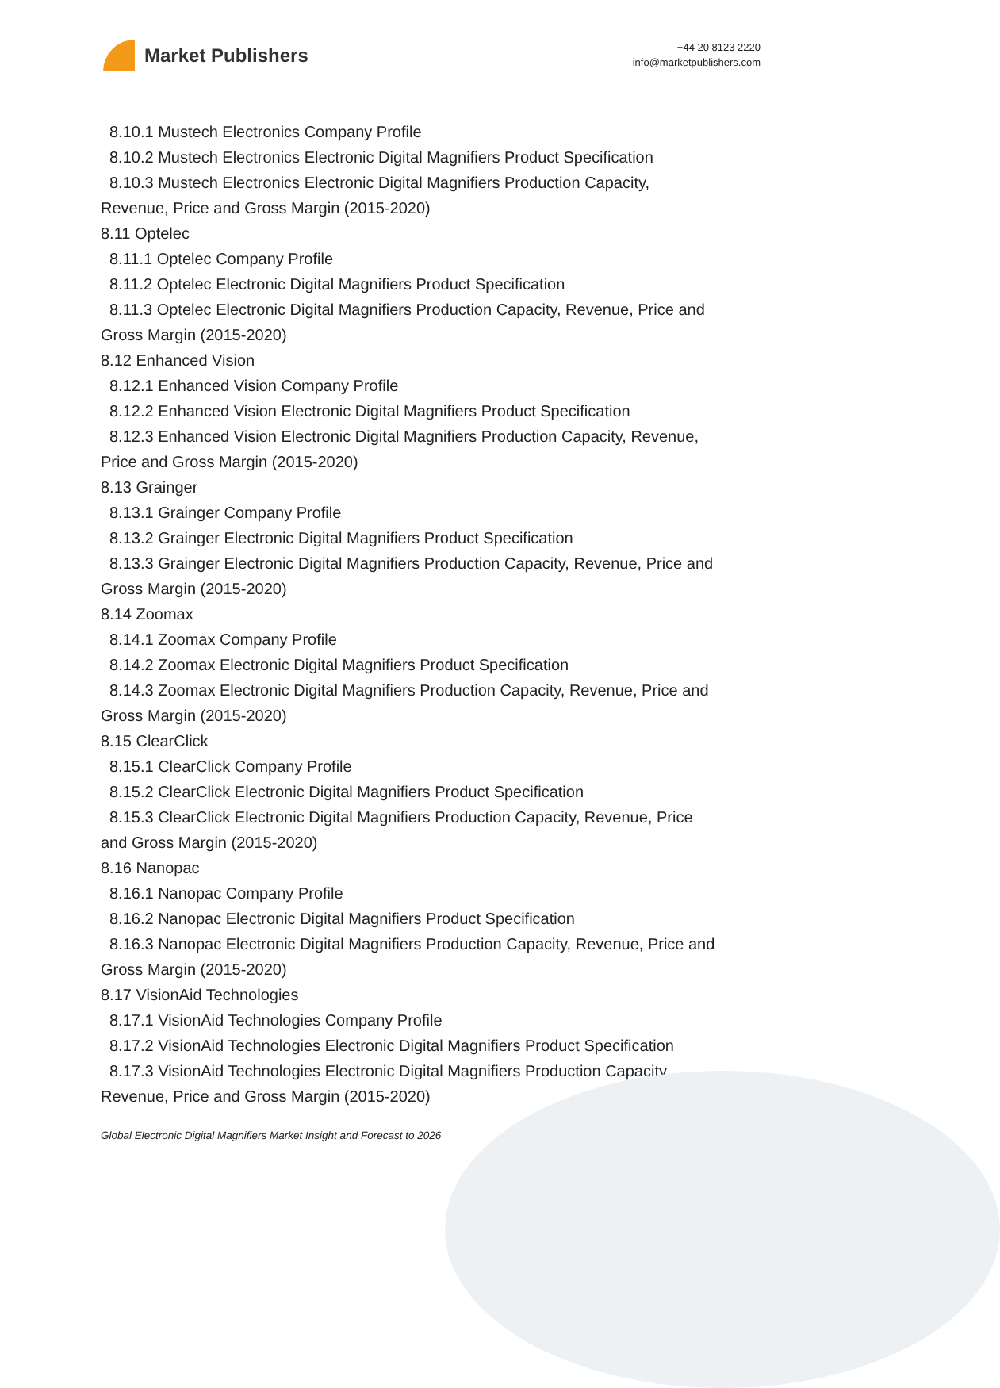Market Publishers
+44 20 8123 2220
info@marketpublishers.com
8.10.1 Mustech Electronics Company Profile
8.10.2 Mustech Electronics Electronic Digital Magnifiers Product Specification
8.10.3 Mustech Electronics Electronic Digital Magnifiers Production Capacity,
Revenue, Price and Gross Margin (2015-2020)
8.11 Optelec
8.11.1 Optelec Company Profile
8.11.2 Optelec Electronic Digital Magnifiers Product Specification
8.11.3 Optelec Electronic Digital Magnifiers Production Capacity, Revenue, Price and
Gross Margin (2015-2020)
8.12 Enhanced Vision
8.12.1 Enhanced Vision Company Profile
8.12.2 Enhanced Vision Electronic Digital Magnifiers Product Specification
8.12.3 Enhanced Vision Electronic Digital Magnifiers Production Capacity, Revenue,
Price and Gross Margin (2015-2020)
8.13 Grainger
8.13.1 Grainger Company Profile
8.13.2 Grainger Electronic Digital Magnifiers Product Specification
8.13.3 Grainger Electronic Digital Magnifiers Production Capacity, Revenue, Price and
Gross Margin (2015-2020)
8.14 Zoomax
8.14.1 Zoomax Company Profile
8.14.2 Zoomax Electronic Digital Magnifiers Product Specification
8.14.3 Zoomax Electronic Digital Magnifiers Production Capacity, Revenue, Price and
Gross Margin (2015-2020)
8.15 ClearClick
8.15.1 ClearClick Company Profile
8.15.2 ClearClick Electronic Digital Magnifiers Product Specification
8.15.3 ClearClick Electronic Digital Magnifiers Production Capacity, Revenue, Price
and Gross Margin (2015-2020)
8.16 Nanopac
8.16.1 Nanopac Company Profile
8.16.2 Nanopac Electronic Digital Magnifiers Product Specification
8.16.3 Nanopac Electronic Digital Magnifiers Production Capacity, Revenue, Price and
Gross Margin (2015-2020)
8.17 VisionAid Technologies
8.17.1 VisionAid Technologies Company Profile
8.17.2 VisionAid Technologies Electronic Digital Magnifiers Product Specification
8.17.3 VisionAid Technologies Electronic Digital Magnifiers Production Capacity,
Revenue, Price and Gross Margin (2015-2020)
Global Electronic Digital Magnifiers Market Insight and Forecast to 2026